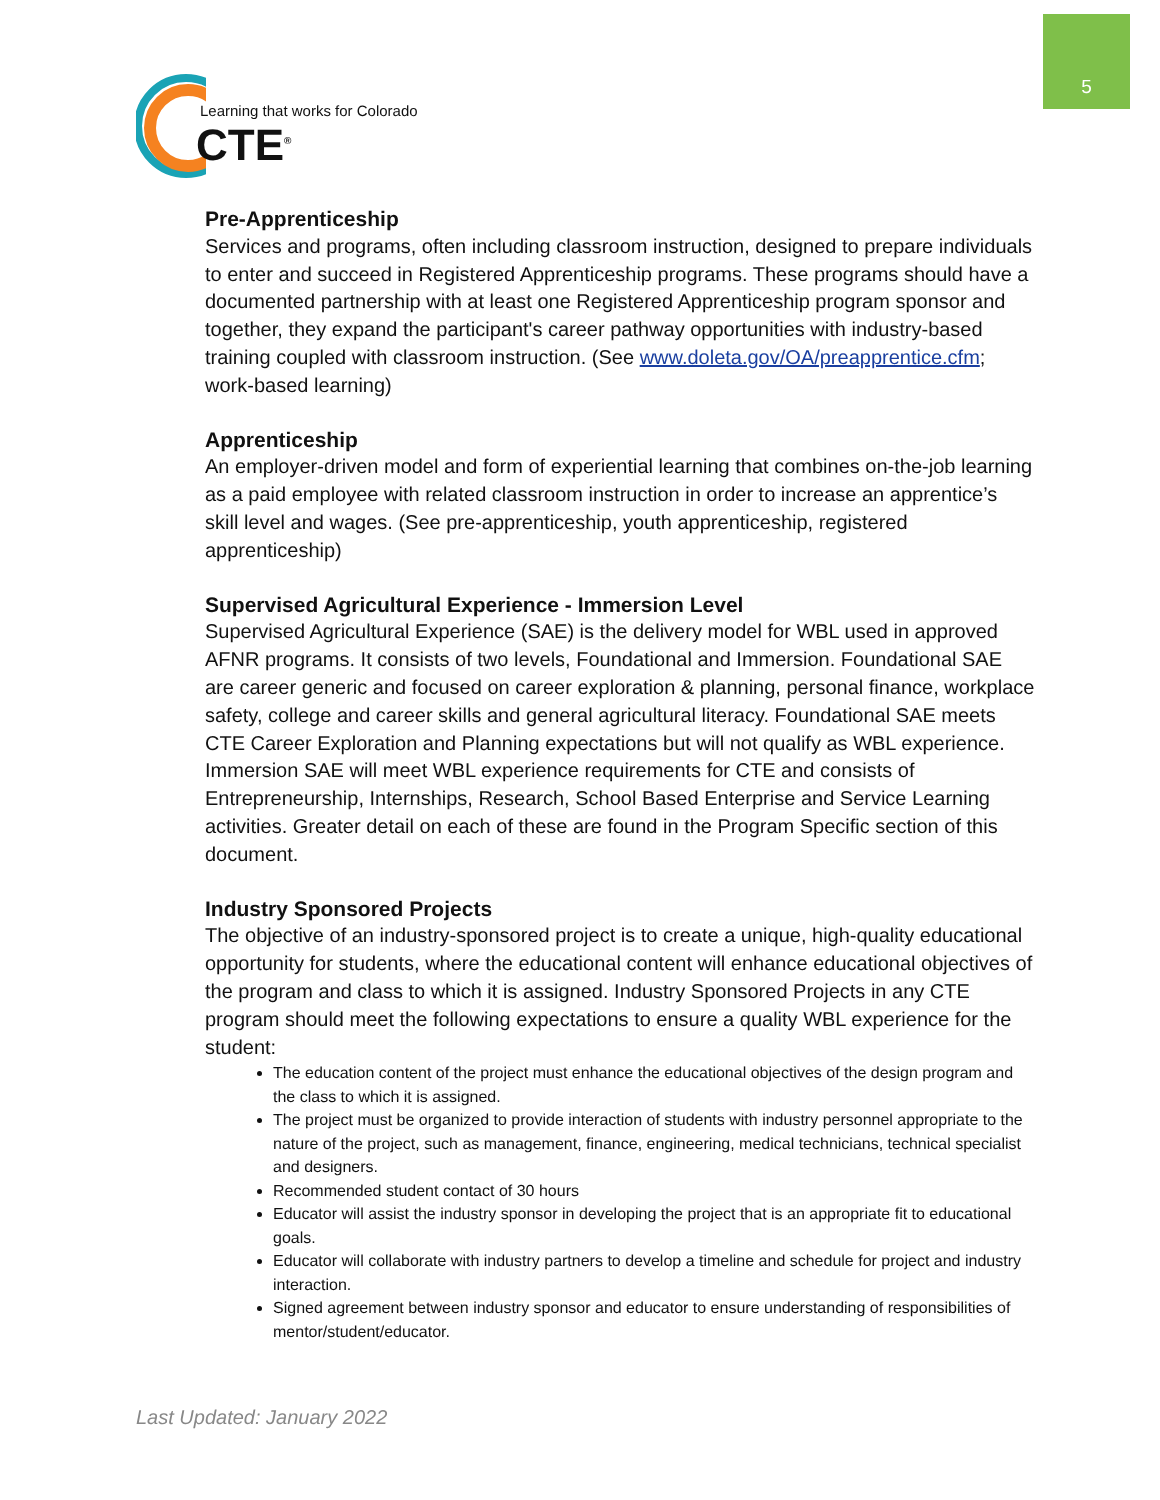5
Learning that works for Colorado
CTE<sup>®</sup>
Pre-Apprenticeship
Services and programs, often including classroom instruction, designed to prepare individuals to enter and succeed in Registered Apprenticeship programs. These programs should have a documented partnership with at least one Registered Apprenticeship program sponsor and together, they expand the participant's career pathway opportunities with industry-based training coupled with classroom instruction. (See www.doleta.gov/OA/preapprentice.cfm; work-based learning)
Apprenticeship
An employer-driven model and form of experiential learning that combines on-the-job learning as a paid employee with related classroom instruction in order to increase an apprentice’s skill level and wages. (See pre-apprenticeship, youth apprenticeship, registered apprenticeship)
Supervised Agricultural Experience - Immersion Level
Supervised Agricultural Experience (SAE) is the delivery model for WBL used in approved AFNR programs. It consists of two levels, Foundational and Immersion. Foundational SAE are career generic and focused on career exploration & planning, personal finance, workplace safety, college and career skills and general agricultural literacy. Foundational SAE meets CTE Career Exploration and Planning expectations but will not qualify as WBL experience. Immersion SAE will meet WBL experience requirements for CTE and consists of Entrepreneurship, Internships, Research, School Based Enterprise and Service Learning activities. Greater detail on each of these are found in the Program Specific section of this document.
Industry Sponsored Projects
The objective of an industry-sponsored project is to create a unique, high-quality educational opportunity for students, where the educational content will enhance educational objectives of the program and class to which it is assigned. Industry Sponsored Projects in any CTE program should meet the following expectations to ensure a quality WBL experience for the student:
The education content of the project must enhance the educational objectives of the design program and the class to which it is assigned.
The project must be organized to provide interaction of students with industry personnel appropriate to the nature of the project, such as management, finance, engineering, medical technicians, technical specialist and designers.
Recommended student contact of 30 hours
Educator will assist the industry sponsor in developing the project that is an appropriate fit to educational goals.
Educator will collaborate with industry partners to develop a timeline and schedule for project and industry interaction.
Signed agreement between industry sponsor and educator to ensure understanding of responsibilities of mentor/student/educator.
Last Updated: January 2022